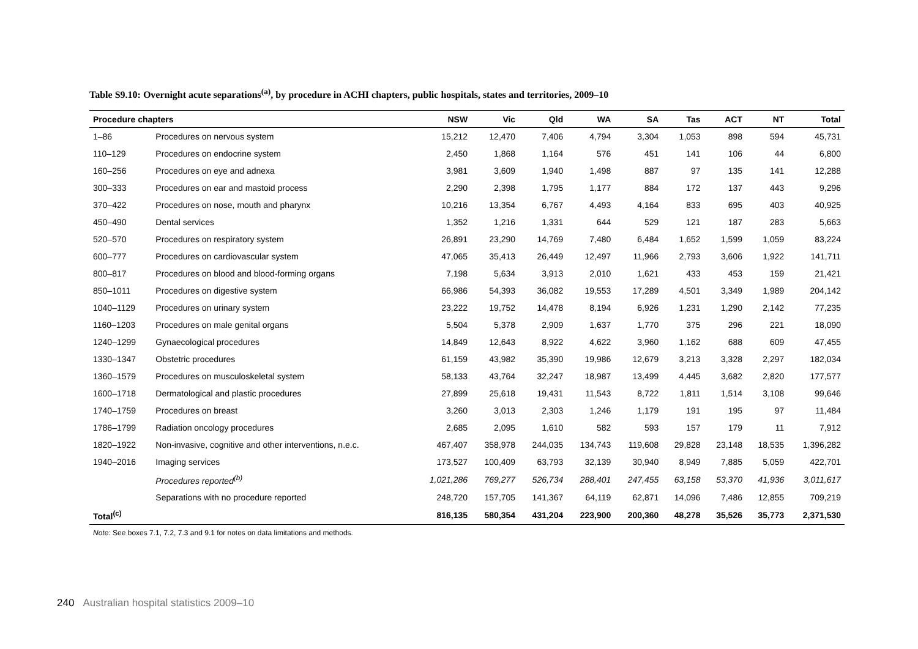Table S9.10: Overnight acute separations<sup>(a)</sup>, by procedure in ACHI chapters, public hospitals, states and territories, 2009–10
| Procedure chapters | | NSW | Vic | Qld | WA | SA | Tas | ACT | NT | Total |
| --- | --- | --- | --- | --- | --- | --- | --- | --- | --- | --- |
| 1–86 | Procedures on nervous system | 15,212 | 12,470 | 7,406 | 4,794 | 3,304 | 1,053 | 898 | 594 | 45,731 |
| 110–129 | Procedures on endocrine system | 2,450 | 1,868 | 1,164 | 576 | 451 | 141 | 106 | 44 | 6,800 |
| 160–256 | Procedures on eye and adnexa | 3,981 | 3,609 | 1,940 | 1,498 | 887 | 97 | 135 | 141 | 12,288 |
| 300–333 | Procedures on ear and mastoid process | 2,290 | 2,398 | 1,795 | 1,177 | 884 | 172 | 137 | 443 | 9,296 |
| 370–422 | Procedures on nose, mouth and pharynx | 10,216 | 13,354 | 6,767 | 4,493 | 4,164 | 833 | 695 | 403 | 40,925 |
| 450–490 | Dental services | 1,352 | 1,216 | 1,331 | 644 | 529 | 121 | 187 | 283 | 5,663 |
| 520–570 | Procedures on respiratory system | 26,891 | 23,290 | 14,769 | 7,480 | 6,484 | 1,652 | 1,599 | 1,059 | 83,224 |
| 600–777 | Procedures on cardiovascular system | 47,065 | 35,413 | 26,449 | 12,497 | 11,966 | 2,793 | 3,606 | 1,922 | 141,711 |
| 800–817 | Procedures on blood and blood-forming organs | 7,198 | 5,634 | 3,913 | 2,010 | 1,621 | 433 | 453 | 159 | 21,421 |
| 850–1011 | Procedures on digestive system | 66,986 | 54,393 | 36,082 | 19,553 | 17,289 | 4,501 | 3,349 | 1,989 | 204,142 |
| 1040–1129 | Procedures on urinary system | 23,222 | 19,752 | 14,478 | 8,194 | 6,926 | 1,231 | 1,290 | 2,142 | 77,235 |
| 1160–1203 | Procedures on male genital organs | 5,504 | 5,378 | 2,909 | 1,637 | 1,770 | 375 | 296 | 221 | 18,090 |
| 1240–1299 | Gynaecological procedures | 14,849 | 12,643 | 8,922 | 4,622 | 3,960 | 1,162 | 688 | 609 | 47,455 |
| 1330–1347 | Obstetric procedures | 61,159 | 43,982 | 35,390 | 19,986 | 12,679 | 3,213 | 3,328 | 2,297 | 182,034 |
| 1360–1579 | Procedures on musculoskeletal system | 58,133 | 43,764 | 32,247 | 18,987 | 13,499 | 4,445 | 3,682 | 2,820 | 177,577 |
| 1600–1718 | Dermatological and plastic procedures | 27,899 | 25,618 | 19,431 | 11,543 | 8,722 | 1,811 | 1,514 | 3,108 | 99,646 |
| 1740–1759 | Procedures on breast | 3,260 | 3,013 | 2,303 | 1,246 | 1,179 | 191 | 195 | 97 | 11,484 |
| 1786–1799 | Radiation oncology procedures | 2,685 | 2,095 | 1,610 | 582 | 593 | 157 | 179 | 11 | 7,912 |
| 1820–1922 | Non-invasive, cognitive and other interventions, n.e.c. | 467,407 | 358,978 | 244,035 | 134,743 | 119,608 | 29,828 | 23,148 | 18,535 | 1,396,282 |
| 1940–2016 | Imaging services | 173,527 | 100,409 | 63,793 | 32,139 | 30,940 | 8,949 | 7,885 | 5,059 | 422,701 |
| | Procedures reported<sup>(b)</sup> | 1,021,286 | 769,277 | 526,734 | 288,401 | 247,455 | 63,158 | 53,370 | 41,936 | 3,011,617 |
| | Separations with no procedure reported | 248,720 | 157,705 | 141,367 | 64,119 | 62,871 | 14,096 | 7,486 | 12,855 | 709,219 |
| Total<sup>(c)</sup> | | 816,135 | 580,354 | 431,204 | 223,900 | 200,360 | 48,278 | 35,526 | 35,773 | 2,371,530 |
Note: See boxes 7.1, 7.2, 7.3 and 9.1 for notes on data limitations and methods.
240 Australian hospital statistics 2009–10